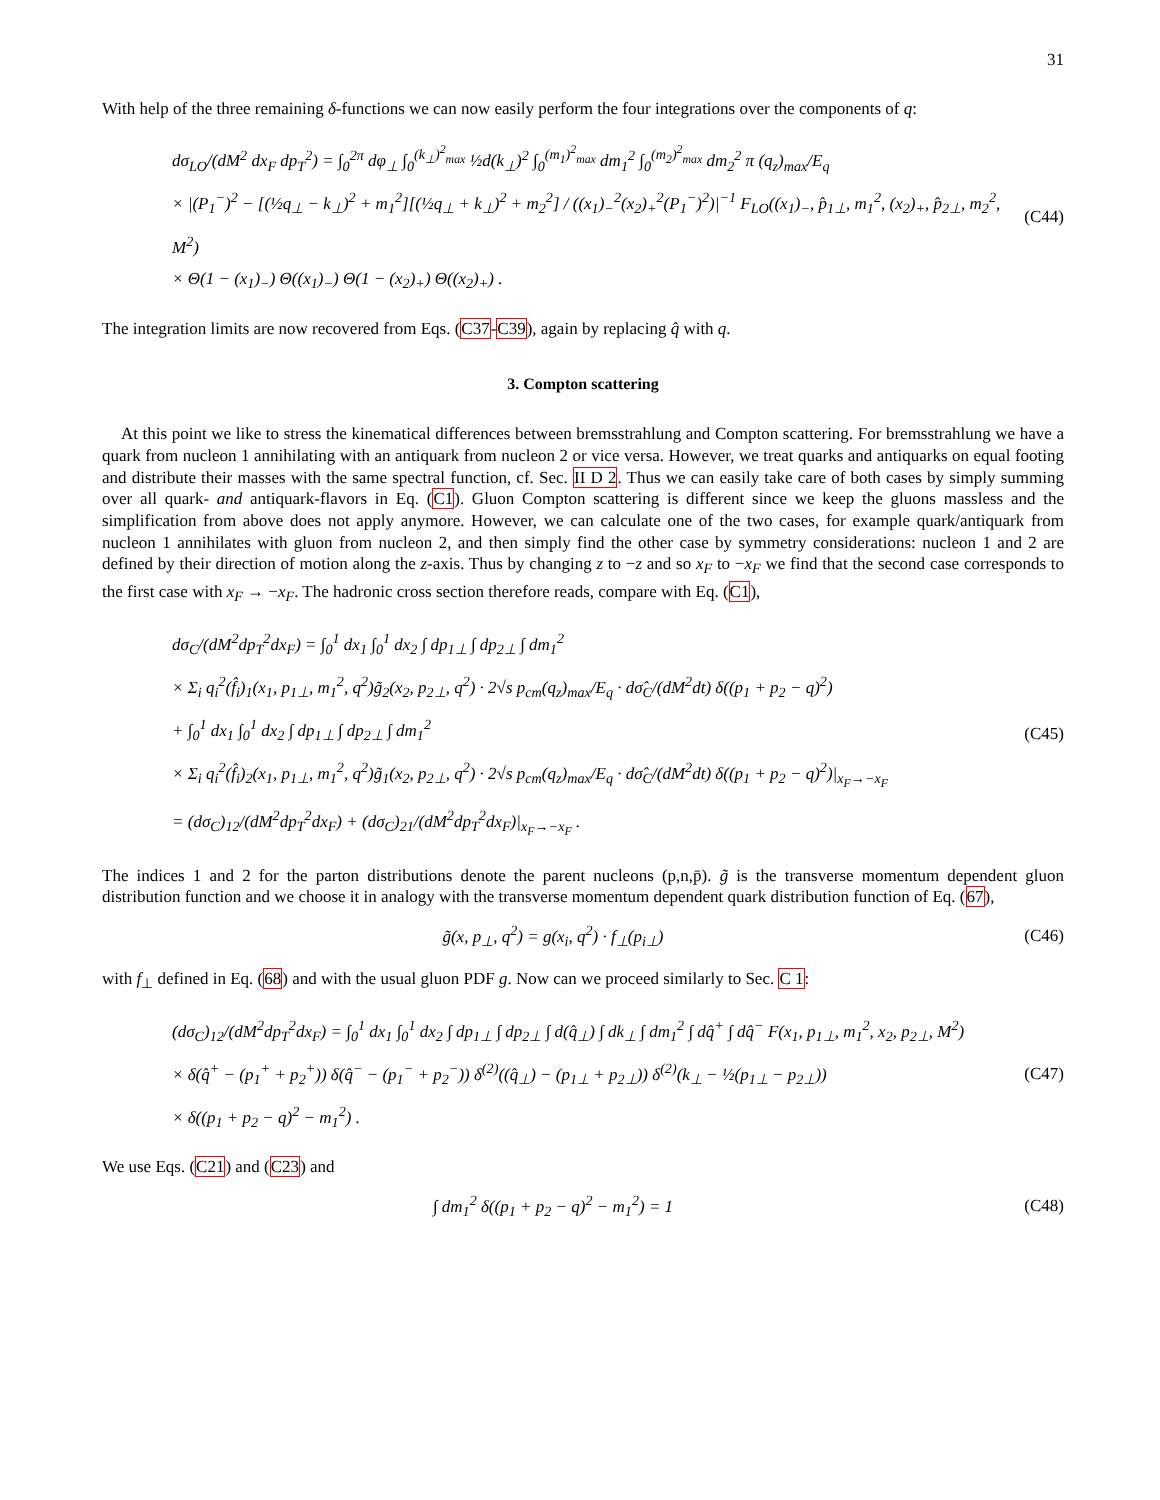31
With help of the three remaining δ-functions we can now easily perform the four integrations over the components of q:
dσ<sub>LO</sub>/(dM<sup>2</sup> dx<sub>F</sub> dp<sub>T</sub><sup>2</sup>) = ∫<sub>0</sub><sup>2π</sup> dφ<sub>⊥</sub> ∫<sub>0</sub><sup>(k<sub>⊥</sub>)<sup>2</sup><sub>max</sub></sup> ½d(k<sub>⊥</sub>)<sup>2</sup> ∫<sub>0</sub><sup>(m<sub>1</sub>)<sup>2</sup><sub>max</sub></sup> dm<sub>1</sub><sup>2</sup> ∫<sub>0</sub><sup>(m<sub>2</sub>)<sup>2</sup><sub>max</sub></sup> dm<sub>2</sub><sup>2</sup> π (q<sub>z</sub>)<sub>max</sub>/E<sub>q</sub>
× |(P<sub>1</sub><sup>−</sup>)<sup>2</sup> − [(½q<sub>⊥</sub> − k<sub>⊥</sub>)<sup>2</sup> + m<sub>1</sub><sup>2</sup>][(½q<sub>⊥</sub> + k<sub>⊥</sub>)<sup>2</sup> + m<sub>2</sub><sup>2</sup>] / ((x<sub>1</sub>)<sub>−</sub><sup>2</sup>(x<sub>2</sub>)<sub>+</sub><sup>2</sup>(P<sub>1</sub><sup>−</sup>)<sup>2</sup>)|<sup>−1</sup> F<sub>LO</sub>((x<sub>1</sub>)<sub>−</sub>, p̂<sub>1⊥</sub>, m<sub>1</sub><sup>2</sup>, (x<sub>2</sub>)<sub>+</sub>, p̂<sub>2⊥</sub>, m<sub>2</sub><sup>2</sup>, M<sup>2</sup>)
× Θ(1 − (x<sub>1</sub>)<sub>−</sub>) Θ((x<sub>1</sub>)<sub>−</sub>) Θ(1 − (x<sub>2</sub>)<sub>+</sub>) Θ((x<sub>2</sub>)<sub>+</sub>) .
(C44)
The integration limits are now recovered from Eqs. (C37-C39), again by replacing q̂ with q.
3. Compton scattering
At this point we like to stress the kinematical differences between bremsstrahlung and Compton scattering. For bremsstrahlung we have a quark from nucleon 1 annihilating with an antiquark from nucleon 2 or vice versa. However, we treat quarks and antiquarks on equal footing and distribute their masses with the same spectral function, cf. Sec. II D 2. Thus we can easily take care of both cases by simply summing over all quark- and antiquark-flavors in Eq. (C1). Gluon Compton scattering is different since we keep the gluons massless and the simplification from above does not apply anymore. However, we can calculate one of the two cases, for example quark/antiquark from nucleon 1 annihilates with gluon from nucleon 2, and then simply find the other case by symmetry considerations: nucleon 1 and 2 are defined by their direction of motion along the z-axis. Thus by changing z to −z and so x<sub>F</sub> to −x<sub>F</sub> we find that the second case corresponds to the first case with x<sub>F</sub> → −x<sub>F</sub>. The hadronic cross section therefore reads, compare with Eq. (C1),
dσ<sub>C</sub>/(dM<sup>2</sup>dp<sub>T</sub><sup>2</sup>dx<sub>F</sub>) = ∫<sub>0</sub><sup>1</sup> dx<sub>1</sub> ∫<sub>0</sub><sup>1</sup> dx<sub>2</sub> ∫ dp<sub>1⊥</sub> ∫ dp<sub>2⊥</sub> ∫ dm<sub>1</sub><sup>2</sup>
× Σ<sub>i</sub> q<sub>i</sub><sup>2</sup>(f̂<sub>i</sub>)<sub>1</sub>(x<sub>1</sub>, p<sub>1⊥</sub>, m<sub>1</sub><sup>2</sup>, q<sup>2</sup>)g̃<sub>2</sub>(x<sub>2</sub>, p<sub>2⊥</sub>, q<sup>2</sup>) · 2√s p<sub>cm</sub>(q<sub>z</sub>)<sub>max</sub>/E<sub>q</sub> · dσ̂<sub>C</sub>/(dM<sup>2</sup>dt) δ((p<sub>1</sub> + p<sub>2</sub> − q)<sup>2</sup>)
+ ∫<sub>0</sub><sup>1</sup> dx<sub>1</sub> ∫<sub>0</sub><sup>1</sup> dx<sub>2</sub> ∫ dp<sub>1⊥</sub> ∫ dp<sub>2⊥</sub> ∫ dm<sub>1</sub><sup>2</sup>
× Σ<sub>i</sub> q<sub>i</sub><sup>2</sup>(f̂<sub>i</sub>)<sub>2</sub>(x<sub>1</sub>, p<sub>1⊥</sub>, m<sub>1</sub><sup>2</sup>, q<sup>2</sup>)g̃<sub>1</sub>(x<sub>2</sub>, p<sub>2⊥</sub>, q<sup>2</sup>) · 2√s p<sub>cm</sub>(q<sub>z</sub>)<sub>max</sub>/E<sub>q</sub> · dσ̂<sub>C</sub>/(dM<sup>2</sup>dt) δ((p<sub>1</sub> + p<sub>2</sub> − q)<sup>2</sup>)|<sub>x<sub>F</sub>→−x<sub>F</sub></sub>
= (dσ<sub>C</sub>)<sub>12</sub>/(dM<sup>2</sup>dp<sub>T</sub><sup>2</sup>dx<sub>F</sub>) + (dσ<sub>C</sub>)<sub>21</sub>/(dM<sup>2</sup>dp<sub>T</sub><sup>2</sup>dx<sub>F</sub>)|<sub>x<sub>F</sub>→−x<sub>F</sub></sub> .
(C45)
The indices 1 and 2 for the parton distributions denote the parent nucleons (p,n,p̄). g̃ is the transverse momentum dependent gluon distribution function and we choose it in analogy with the transverse momentum dependent quark distribution function of Eq. (67),
g̃(x, p<sub>⊥</sub>, q<sup>2</sup>) = g(x<sub>i</sub>, q<sup>2</sup>) · f<sub>⊥</sub>(p<sub>i⊥</sub>)
(C46)
with f<sub>⊥</sub> defined in Eq. (68) and with the usual gluon PDF g. Now can we proceed similarly to Sec. C 1:
(dσ<sub>C</sub>)<sub>12</sub>/(dM<sup>2</sup>dp<sub>T</sub><sup>2</sup>dx<sub>F</sub>) = ∫<sub>0</sub><sup>1</sup> dx<sub>1</sub> ∫<sub>0</sub><sup>1</sup> dx<sub>2</sub> ∫ dp<sub>1⊥</sub> ∫ dp<sub>2⊥</sub> ∫ d(q̂<sub>⊥</sub>) ∫ dk<sub>⊥</sub> ∫ dm<sub>1</sub><sup>2</sup> ∫ dq̂<sup>+</sup> ∫ dq̂<sup>−</sup> F(x<sub>1</sub>, p<sub>1⊥</sub>, m<sub>1</sub><sup>2</sup>, x<sub>2</sub>, p<sub>2⊥</sub>, M<sup>2</sup>)
× δ(q̂<sup>+</sup> − (p<sub>1</sub><sup>+</sup> + p<sub>2</sub><sup>+</sup>)) δ(q̂<sup>−</sup> − (p<sub>1</sub><sup>−</sup> + p<sub>2</sub><sup>−</sup>)) δ<sup>(2)</sup>((q̂<sub>⊥</sub>) − (p<sub>1⊥</sub> + p<sub>2⊥</sub>)) δ<sup>(2)</sup>(k<sub>⊥</sub> − ½(p<sub>1⊥</sub> − p<sub>2⊥</sub>))
× δ((p<sub>1</sub> + p<sub>2</sub> − q)<sup>2</sup> − m<sub>1</sub><sup>2</sup>) .
(C47)
We use Eqs. (C21) and (C23) and
∫ dm<sub>1</sub><sup>2</sup> δ((p<sub>1</sub> + p<sub>2</sub> − q)<sup>2</sup> − m<sub>1</sub><sup>2</sup>) = 1
(C48)